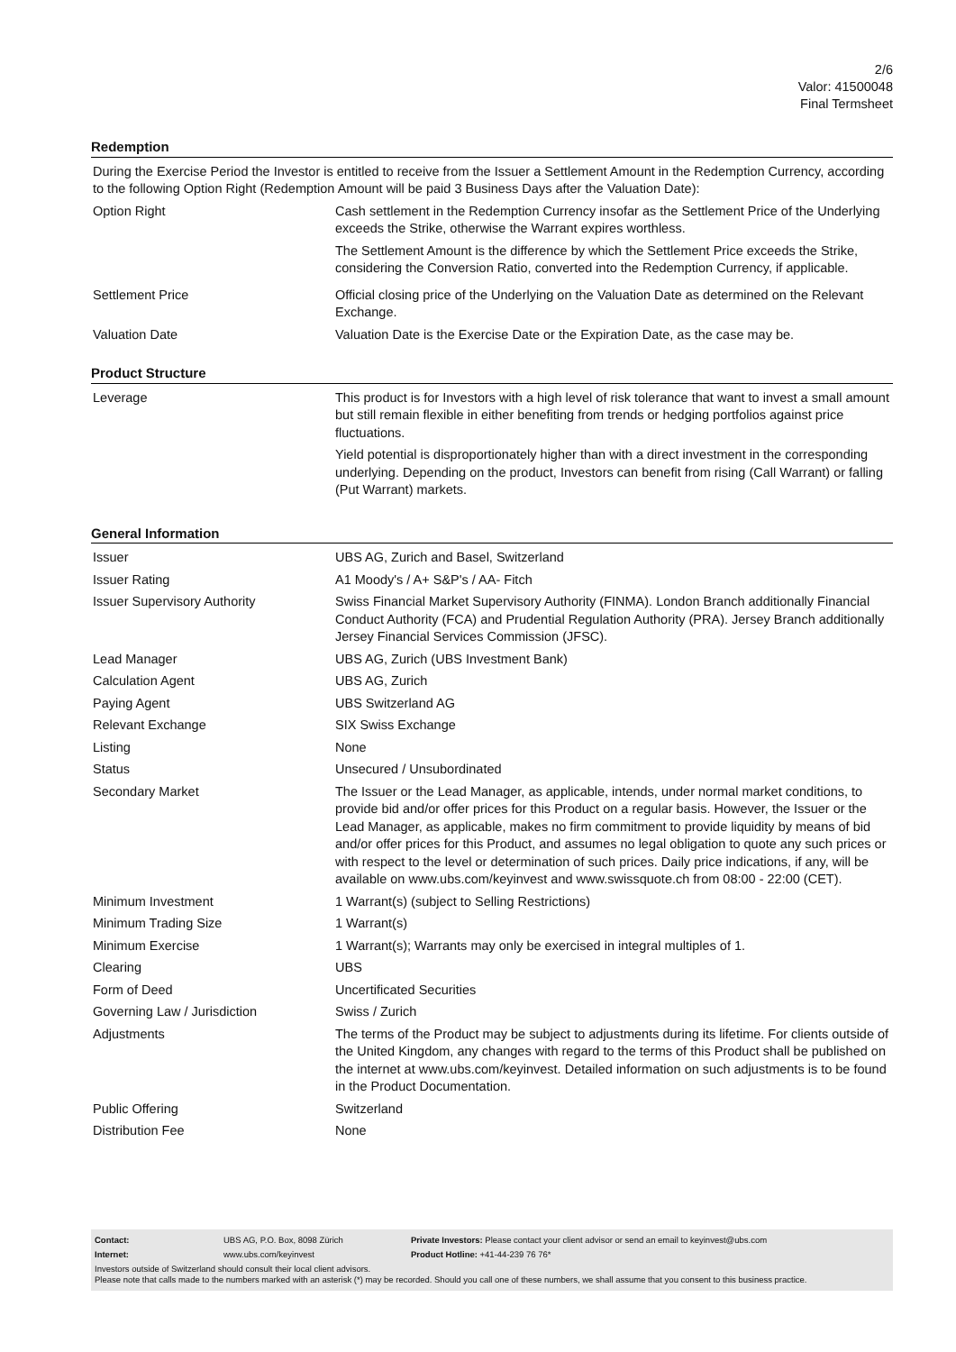2/6
Valor: 41500048
Final Termsheet
Redemption
| During the Exercise Period the Investor is entitled to receive from the Issuer a Settlement Amount in the Redemption Currency, according to the following Option Right (Redemption Amount will be paid 3 Business Days after the Valuation Date): | |
| Option Right | Cash settlement in the Redemption Currency insofar as the Settlement Price of the Underlying exceeds the Strike, otherwise the Warrant expires worthless. The Settlement Amount is the difference by which the Settlement Price exceeds the Strike, considering the Conversion Ratio, converted into the Redemption Currency, if applicable. |
| Settlement Price | Official closing price of the Underlying on the Valuation Date as determined on the Relevant Exchange. |
| Valuation Date | Valuation Date is the Exercise Date or the Expiration Date, as the case may be. |
Product Structure
| Leverage | This product is for Investors with a high level of risk tolerance that want to invest a small amount but still remain flexible in either benefiting from trends or hedging portfolios against price fluctuations. Yield potential is disproportionately higher than with a direct investment in the corresponding underlying. Depending on the product, Investors can benefit from rising (Call Warrant) or falling (Put Warrant) markets. |
General Information
| Issuer | UBS AG, Zurich and Basel, Switzerland |
| Issuer Rating | A1 Moody's / A+ S&P's / AA- Fitch |
| Issuer Supervisory Authority | Swiss Financial Market Supervisory Authority (FINMA). London Branch additionally Financial Conduct Authority (FCA) and Prudential Regulation Authority (PRA). Jersey Branch additionally Jersey Financial Services Commission (JFSC). |
| Lead Manager | UBS AG, Zurich (UBS Investment Bank) |
| Calculation Agent | UBS AG, Zurich |
| Paying Agent | UBS Switzerland AG |
| Relevant Exchange | SIX Swiss Exchange |
| Listing | None |
| Status | Unsecured / Unsubordinated |
| Secondary Market | The Issuer or the Lead Manager, as applicable, intends, under normal market conditions, to provide bid and/or offer prices for this Product on a regular basis. However, the Issuer or the Lead Manager, as applicable, makes no firm commitment to provide liquidity by means of bid and/or offer prices for this Product, and assumes no legal obligation to quote any such prices or with respect to the level or determination of such prices. Daily price indications, if any, will be available on www.ubs.com/keyinvest and www.swissquote.ch from 08:00 - 22:00 (CET). |
| Minimum Investment | 1 Warrant(s) (subject to Selling Restrictions) |
| Minimum Trading Size | 1 Warrant(s) |
| Minimum Exercise | 1 Warrant(s); Warrants may only be exercised in integral multiples of 1. |
| Clearing | UBS |
| Form of Deed | Uncertificated Securities |
| Governing Law / Jurisdiction | Swiss / Zurich |
| Adjustments | The terms of the Product may be subject to adjustments during its lifetime. For clients outside of the United Kingdom, any changes with regard to the terms of this Product shall be published on the internet at www.ubs.com/keyinvest. Detailed information on such adjustments is to be found in the Product Documentation. |
| Public Offering | Switzerland |
| Distribution Fee | None |
| Contact: | UBS AG, P.O. Box, 8098 Zürich | Private Investors: Please contact your client advisor or send an email to keyinvest@ubs.com |
| Internet: | www.ubs.com/keyinvest | Product Hotline: +41-44-239 76 76* |
Investors outside of Switzerland should consult their local client advisors.
Please note that calls made to the numbers marked with an asterisk (*) may be recorded. Should you call one of these numbers, we shall assume that you consent to this business practice.